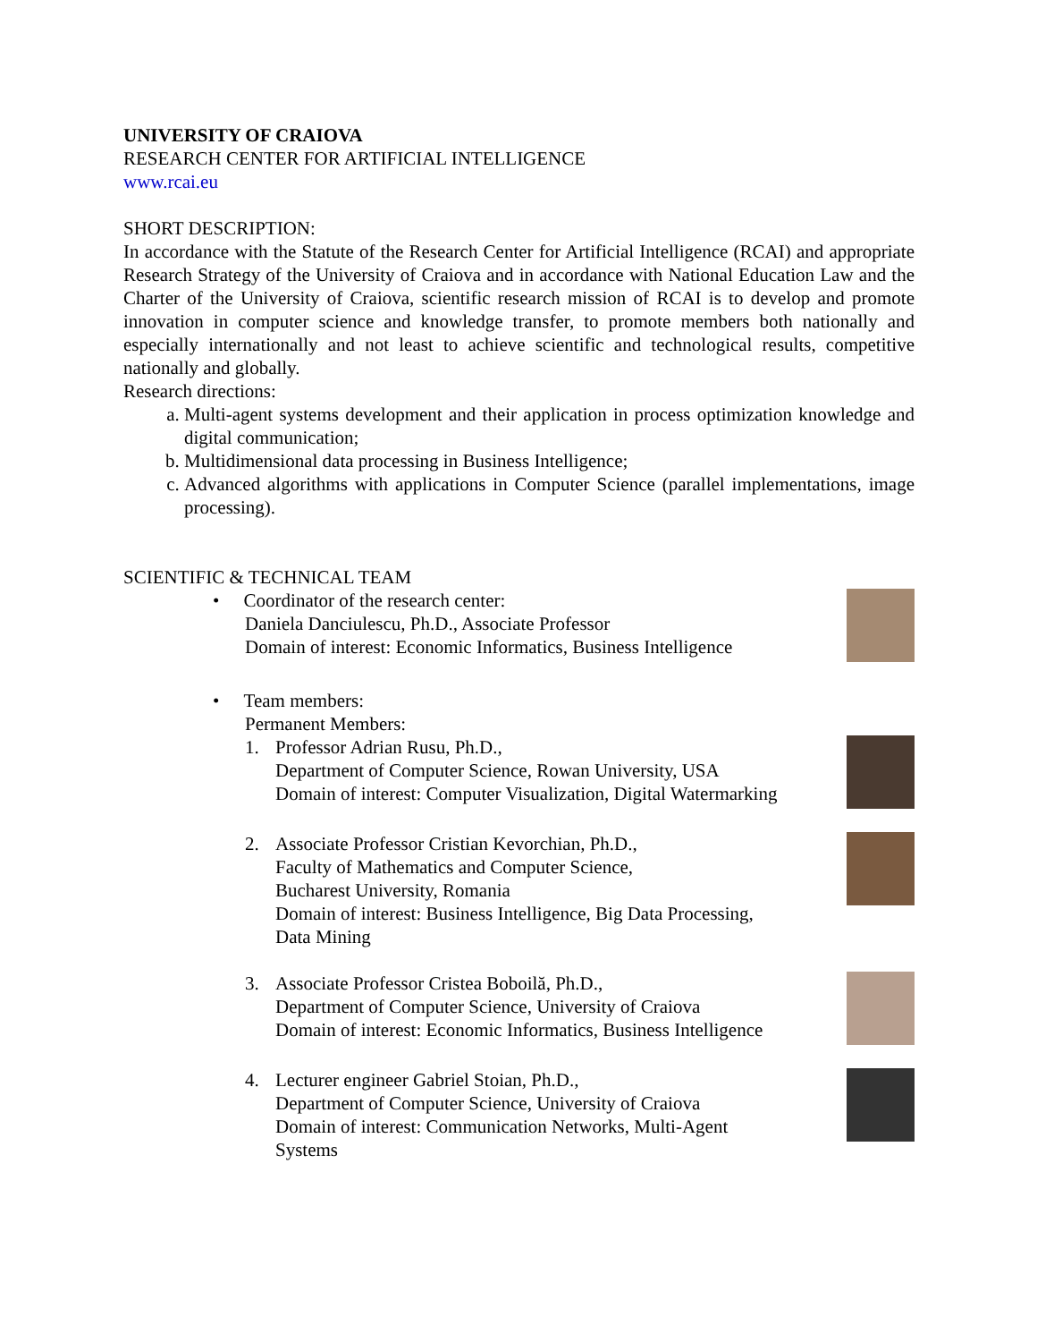UNIVERSITY OF CRAIOVA
RESEARCH CENTER FOR ARTIFICIAL INTELLIGENCE
www.rcai.eu
SHORT DESCRIPTION:
In accordance with the Statute of the Research Center for Artificial Intelligence (RCAI) and appropriate Research Strategy of the University of Craiova and in accordance with National Education Law and the Charter of the University of Craiova, scientific research mission of RCAI is to develop and promote innovation in computer science and knowledge transfer, to promote members both nationally and especially internationally and not least to achieve scientific and technological results, competitive nationally and globally.
Research directions:
a. Multi-agent systems development and their application in process optimization knowledge and digital communication;
b. Multidimensional data processing in Business Intelligence;
c. Advanced algorithms with applications in Computer Science (parallel implementations, image processing).
SCIENTIFIC & TECHNICAL TEAM
• Coordinator of the research center:
Daniela Danciulescu, Ph.D., Associate Professor
Domain of interest: Economic Informatics, Business Intelligence
• Team members:
Permanent Members:
1. Professor Adrian Rusu, Ph.D.,
Department of Computer Science, Rowan University, USA
Domain of interest: Computer Visualization, Digital Watermarking
2. Associate Professor Cristian Kevorchian, Ph.D.,
Faculty of Mathematics and Computer Science,
Bucharest University, Romania
Domain of interest: Business Intelligence, Big Data Processing,
Data Mining
3. Associate Professor Cristea Boboilă, Ph.D.,
Department of Computer Science, University of Craiova
Domain of interest: Economic Informatics, Business Intelligence
4. Lecturer engineer Gabriel Stoian, Ph.D.,
Department of Computer Science, University of Craiova
Domain of interest: Communication Networks, Multi-Agent
Systems